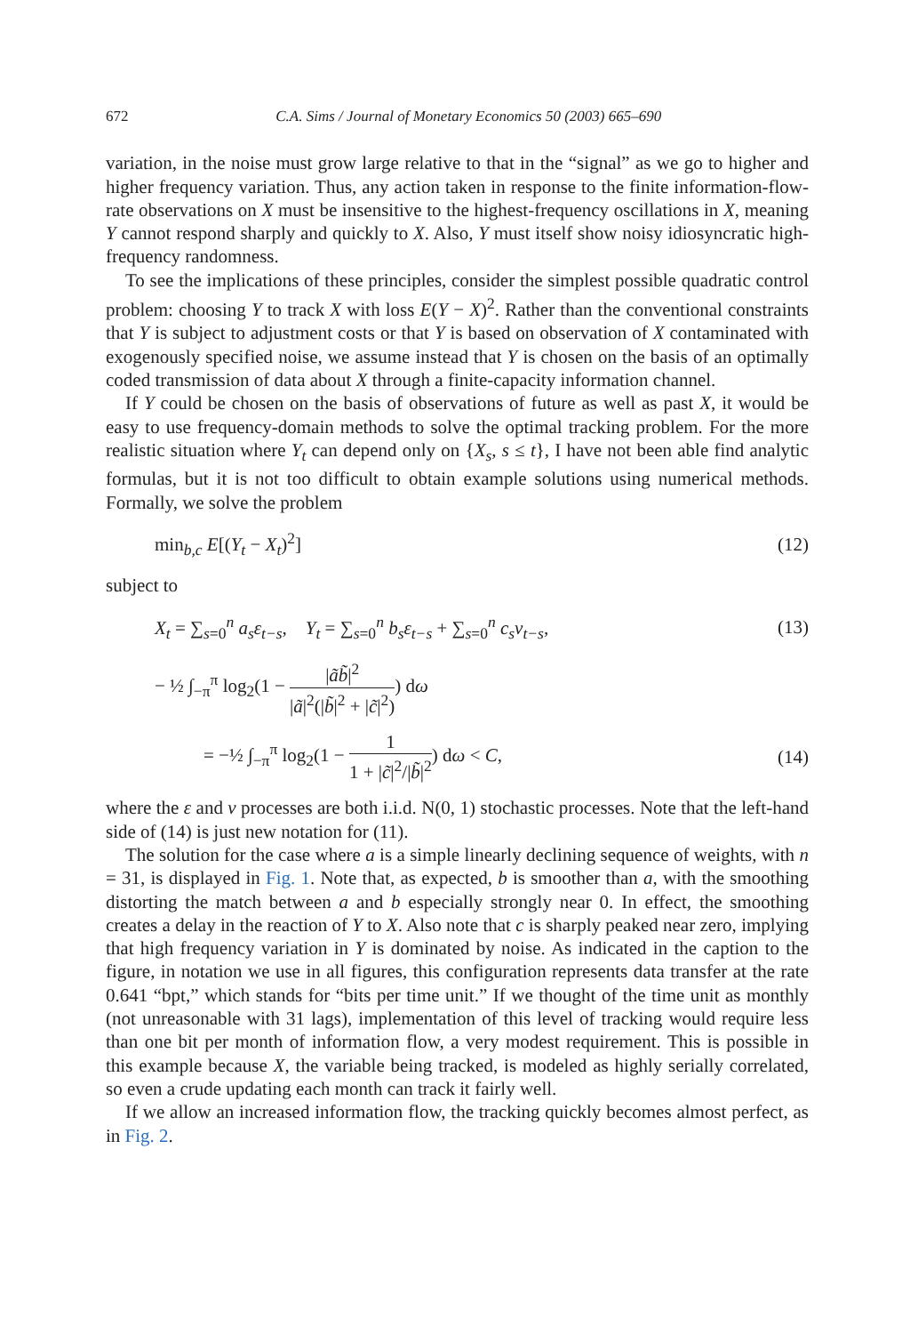672 C.A. Sims / Journal of Monetary Economics 50 (2003) 665–690
variation, in the noise must grow large relative to that in the “signal” as we go to higher and higher frequency variation. Thus, any action taken in response to the finite information-flow-rate observations on X must be insensitive to the highest-frequency oscillations in X, meaning Y cannot respond sharply and quickly to X. Also, Y must itself show noisy idiosyncratic high-frequency randomness.
To see the implications of these principles, consider the simplest possible quadratic control problem: choosing Y to track X with loss E(Y − X)<sup>2</sup>. Rather than the conventional constraints that Y is subject to adjustment costs or that Y is based on observation of X contaminated with exogenously specified noise, we assume instead that Y is chosen on the basis of an optimally coded transmission of data about X through a finite-capacity information channel.
If Y could be chosen on the basis of observations of future as well as past X, it would be easy to use frequency-domain methods to solve the optimal tracking problem. For the more realistic situation where Y<sub>t</sub> can depend only on {X<sub>s</sub>, s ≤ t}, I have not been able find analytic formulas, but it is not too difficult to obtain example solutions using numerical methods. Formally, we solve the problem
min<sub>b,c</sub> E[(Y<sub>t</sub> − X<sub>t</sub>)<sup>2</sup>] (12)
subject to
X<sub>t</sub> = ∑<sub>s=0</sub><sup>n</sup> a<sub>s</sub>ε<sub>t−s</sub>, Y<sub>t</sub> = ∑<sub>s=0</sub><sup>n</sup> b<sub>s</sub>ε<sub>t−s</sub> + ∑<sub>s=0</sub><sup>n</sup> c<sub>s</sub>v<sub>t−s</sub>, (13)
− ½ ∫<sub>−π</sub><sup>π</sup> log<sub>2</sub>(1 − |ãb̃|<sup>2</sup> |ã|<sup>2</sup>(|b̃|<sup>2</sup> + |c̃|<sup>2</sup>)) dω
= −½ ∫<sub>−π</sub><sup>π</sup> log<sub>2</sub>(1 − 1 1 + |c̃|<sup>2</sup>/|b̃|<sup>2</sup>) dω < C, (14)
where the ε and v processes are both i.i.d. N(0, 1) stochastic processes. Note that the left-hand side of (14) is just new notation for (11).
The solution for the case where a is a simple linearly declining sequence of weights, with n = 31, is displayed in Fig. 1. Note that, as expected, b is smoother than a, with the smoothing distorting the match between a and b especially strongly near 0. In effect, the smoothing creates a delay in the reaction of Y to X. Also note that c is sharply peaked near zero, implying that high frequency variation in Y is dominated by noise. As indicated in the caption to the figure, in notation we use in all figures, this configuration represents data transfer at the rate 0.641 “bpt,” which stands for “bits per time unit.” If we thought of the time unit as monthly (not unreasonable with 31 lags), implementation of this level of tracking would require less than one bit per month of information flow, a very modest requirement. This is possible in this example because X, the variable being tracked, is modeled as highly serially correlated, so even a crude updating each month can track it fairly well.
If we allow an increased information flow, the tracking quickly becomes almost perfect, as in Fig. 2.